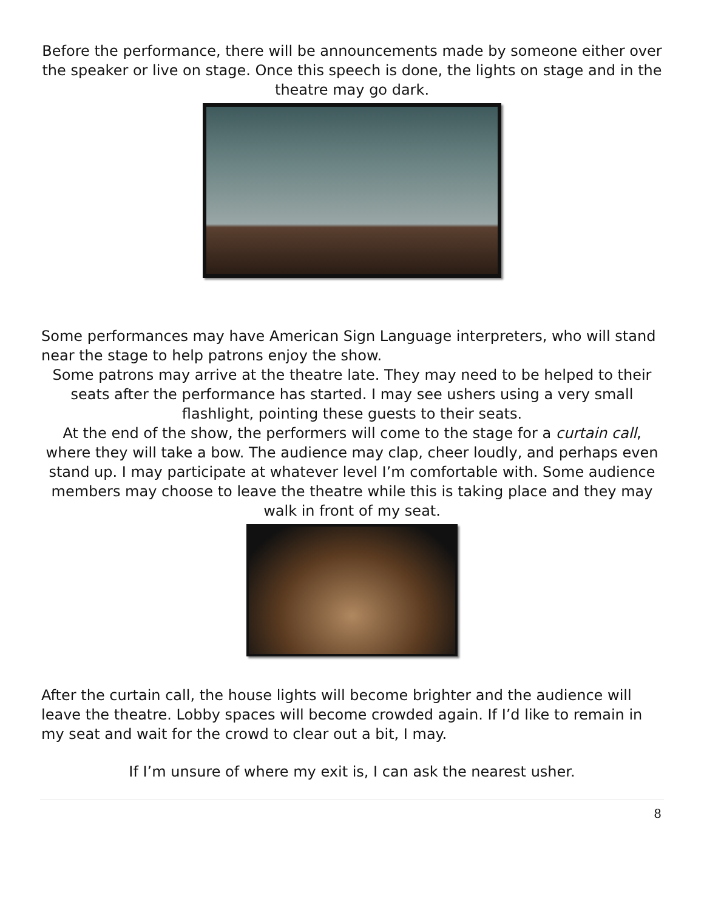Before the performance, there will be announcements made by someone either over the speaker or live on stage. Once this speech is done, the lights on stage and in the theatre may go dark.
Some performances may have American Sign Language interpreters, who will stand near the stage to help patrons enjoy the show.
Some patrons may arrive at the theatre late. They may need to be helped to their seats after the performance has started. I may see ushers using a very small flashlight, pointing these guests to their seats.
At the end of the show, the performers will come to the stage for a curtain call, where they will take a bow. The audience may clap, cheer loudly, and perhaps even stand up. I may participate at whatever level I’m comfortable with. Some audience members may choose to leave the theatre while this is taking place and they may walk in front of my seat.
After the curtain call, the house lights will become brighter and the audience will leave the theatre. Lobby spaces will become crowded again. If I’d like to remain in my seat and wait for the crowd to clear out a bit, I may.
If I’m unsure of where my exit is, I can ask the nearest usher.
8